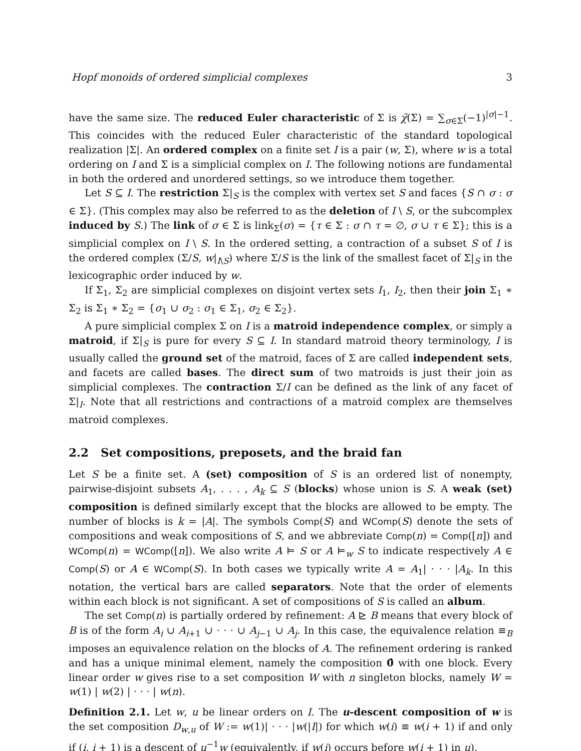Hopf monoids of ordered simplicial complexes 3
have the same size. The reduced Euler characteristic of Σ is χ̃(Σ) = ∑<sub>σ∈Σ</sub>(−1)<sup>|σ|−1</sup>. This coincides with the reduced Euler characteristic of the standard topological realization |Σ|. An ordered complex on a finite set I is a pair (w, Σ), where w is a total ordering on I and Σ is a simplicial complex on I. The following notions are fundamental in both the ordered and unordered settings, so we introduce them together.
Let S ⊆ I. The restriction Σ|<sub>S</sub> is the complex with vertex set S and faces {S ∩ σ : σ ∈ Σ}. (This complex may also be referred to as the deletion of I \ S, or the subcomplex induced by S.) The link of σ ∈ Σ is link<sub>Σ</sub>(σ) = {τ ∈ Σ : σ ∩ τ = ∅, σ ∪ τ ∈ Σ}; this is a simplicial complex on I \ S. In the ordered setting, a contraction of a subset S of I is the ordered complex (Σ/S, w|<sub>I\S</sub>) where Σ/S is the link of the smallest facet of Σ|<sub>S</sub> in the lexicographic order induced by w.
If Σ<sub>1</sub>, Σ<sub>2</sub> are simplicial complexes on disjoint vertex sets I<sub>1</sub>, I<sub>2</sub>, then their join Σ<sub>1</sub> ∗ Σ<sub>2</sub> is Σ<sub>1</sub> ∗ Σ<sub>2</sub> = {σ<sub>1</sub> ∪ σ<sub>2</sub> : σ<sub>1</sub> ∈ Σ<sub>1</sub>, σ<sub>2</sub> ∈ Σ<sub>2</sub>}.
A pure simplicial complex Σ on I is a matroid independence complex, or simply a matroid, if Σ|<sub>S</sub> is pure for every S ⊆ I. In standard matroid theory terminology, I is usually called the ground set of the matroid, faces of Σ are called independent sets, and facets are called bases. The direct sum of two matroids is just their join as simplicial complexes. The contraction Σ/I can be defined as the link of any facet of Σ|<sub>I</sub>. Note that all restrictions and contractions of a matroid complex are themselves matroid complexes.
2.2 Set compositions, preposets, and the braid fan
Let S be a finite set. A (set) composition of S is an ordered list of nonempty, pairwise-disjoint subsets A<sub>1</sub>, . . . , A<sub>k</sub> ⊆ S (blocks) whose union is S. A weak (set) composition is defined similarly except that the blocks are allowed to be empty. The number of blocks is k = |A|. The symbols Comp(S) and WComp(S) denote the sets of compositions and weak compositions of S, and we abbreviate Comp(n) = Comp([n]) and WComp(n) = WComp([n]). We also write A ⊨ S or A ⊨<sub>w</sub> S to indicate respectively A ∈ Comp(S) or A ∈ WComp(S). In both cases we typically write A = A<sub>1</sub>| · · · |A<sub>k</sub>. In this notation, the vertical bars are called separators. Note that the order of elements within each block is not significant. A set of compositions of S is called an album.
The set Comp(n) is partially ordered by refinement: A ⊵ B means that every block of B is of the form A<sub>i</sub> ∪ A<sub>i+1</sub> ∪ · · · ∪ A<sub>j−1</sub> ∪ A<sub>j</sub>. In this case, the equivalence relation ≡<sub>B</sub> imposes an equivalence relation on the blocks of A. The refinement ordering is ranked and has a unique minimal element, namely the composition 0̂ with one block. Every linear order w gives rise to a set composition W with n singleton blocks, namely W = w(1) | w(2) | · · · | w(n).
Definition 2.1. Let w, u be linear orders on I. The u-descent composition of w is the set composition D<sub>w,u</sub> of W := w(1)| · · · |w(|I|) for which w(i) ≡ w(i + 1) if and only if (i, i + 1) is a descent of u<sup>−1</sup>w (equivalently, if w(i) occurs before w(i + 1) in u).